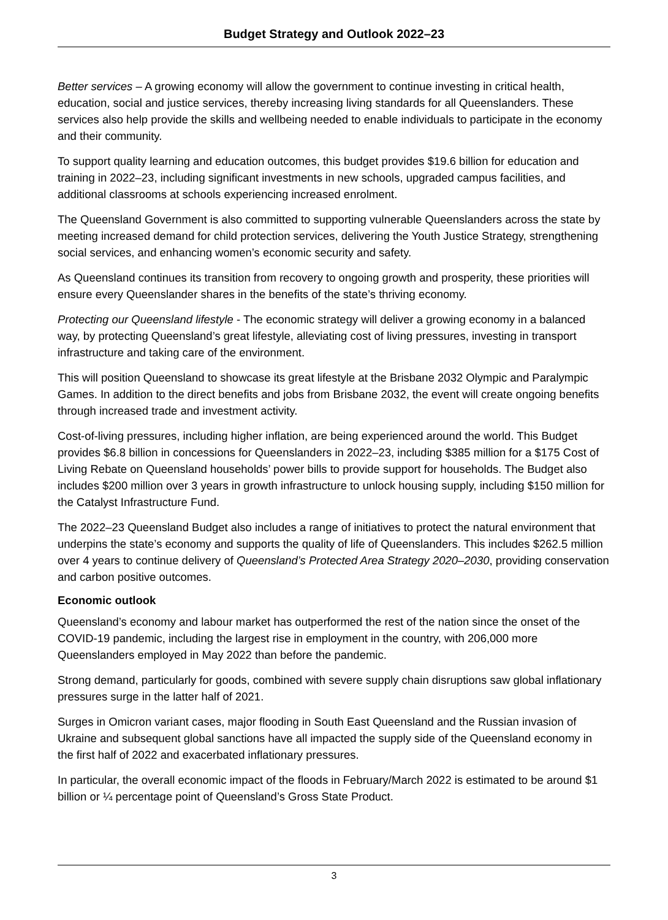Budget Strategy and Outlook 2022–23
Better services – A growing economy will allow the government to continue investing in critical health, education, social and justice services, thereby increasing living standards for all Queenslanders. These services also help provide the skills and wellbeing needed to enable individuals to participate in the economy and their community.
To support quality learning and education outcomes, this budget provides $19.6 billion for education and training in 2022–23, including significant investments in new schools, upgraded campus facilities, and additional classrooms at schools experiencing increased enrolment.
The Queensland Government is also committed to supporting vulnerable Queenslanders across the state by meeting increased demand for child protection services, delivering the Youth Justice Strategy, strengthening social services, and enhancing women’s economic security and safety.
As Queensland continues its transition from recovery to ongoing growth and prosperity, these priorities will ensure every Queenslander shares in the benefits of the state’s thriving economy.
Protecting our Queensland lifestyle - The economic strategy will deliver a growing economy in a balanced way, by protecting Queensland’s great lifestyle, alleviating cost of living pressures, investing in transport infrastructure and taking care of the environment.
This will position Queensland to showcase its great lifestyle at the Brisbane 2032 Olympic and Paralympic Games. In addition to the direct benefits and jobs from Brisbane 2032, the event will create ongoing benefits through increased trade and investment activity.
Cost-of-living pressures, including higher inflation, are being experienced around the world. This Budget provides $6.8 billion in concessions for Queenslanders in 2022–23, including $385 million for a $175 Cost of Living Rebate on Queensland households’ power bills to provide support for households. The Budget also includes $200 million over 3 years in growth infrastructure to unlock housing supply, including $150 million for the Catalyst Infrastructure Fund.
The 2022–23 Queensland Budget also includes a range of initiatives to protect the natural environment that underpins the state’s economy and supports the quality of life of Queenslanders. This includes $262.5 million over 4 years to continue delivery of Queensland’s Protected Area Strategy 2020–2030, providing conservation and carbon positive outcomes.
Economic outlook
Queensland’s economy and labour market has outperformed the rest of the nation since the onset of the COVID-19 pandemic, including the largest rise in employment in the country, with 206,000 more Queenslanders employed in May 2022 than before the pandemic.
Strong demand, particularly for goods, combined with severe supply chain disruptions saw global inflationary pressures surge in the latter half of 2021.
Surges in Omicron variant cases, major flooding in South East Queensland and the Russian invasion of Ukraine and subsequent global sanctions have all impacted the supply side of the Queensland economy in the first half of 2022 and exacerbated inflationary pressures.
In particular, the overall economic impact of the floods in February/March 2022 is estimated to be around $1 billion or ¼ percentage point of Queensland’s Gross State Product.
3